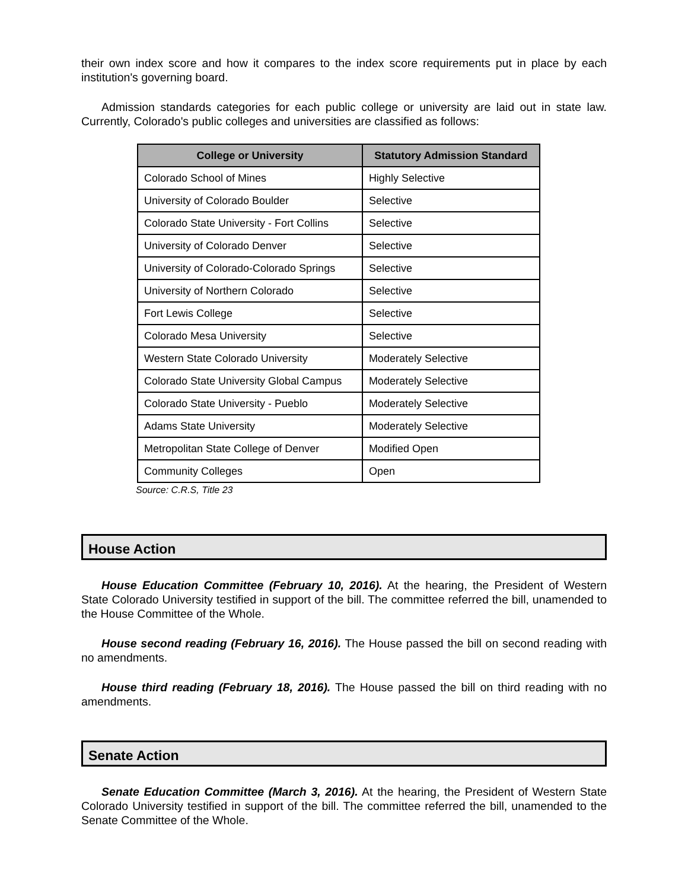their own index score and how it compares to the index score requirements put in place by each institution's governing board.
Admission standards categories for each public college or university are laid out in state law. Currently, Colorado's public colleges and universities are classified as follows:
| College or University | Statutory Admission Standard |
| --- | --- |
| Colorado School of Mines | Highly Selective |
| University of Colorado Boulder | Selective |
| Colorado State University - Fort Collins | Selective |
| University of Colorado Denver | Selective |
| University of Colorado-Colorado Springs | Selective |
| University of Northern Colorado | Selective |
| Fort Lewis College | Selective |
| Colorado Mesa University | Selective |
| Western State Colorado University | Moderately Selective |
| Colorado State University Global Campus | Moderately Selective |
| Colorado State University - Pueblo | Moderately Selective |
| Adams State University | Moderately Selective |
| Metropolitan State College of Denver | Modified Open |
| Community Colleges | Open |
Source: C.R.S, Title 23
House Action
House Education Committee (February 10, 2016). At the hearing, the President of Western State Colorado University testified in support of the bill. The committee referred the bill, unamended to the House Committee of the Whole.
House second reading (February 16, 2016). The House passed the bill on second reading with no amendments.
House third reading (February 18, 2016). The House passed the bill on third reading with no amendments.
Senate Action
Senate Education Committee (March 3, 2016). At the hearing, the President of Western State Colorado University testified in support of the bill. The committee referred the bill, unamended to the Senate Committee of the Whole.